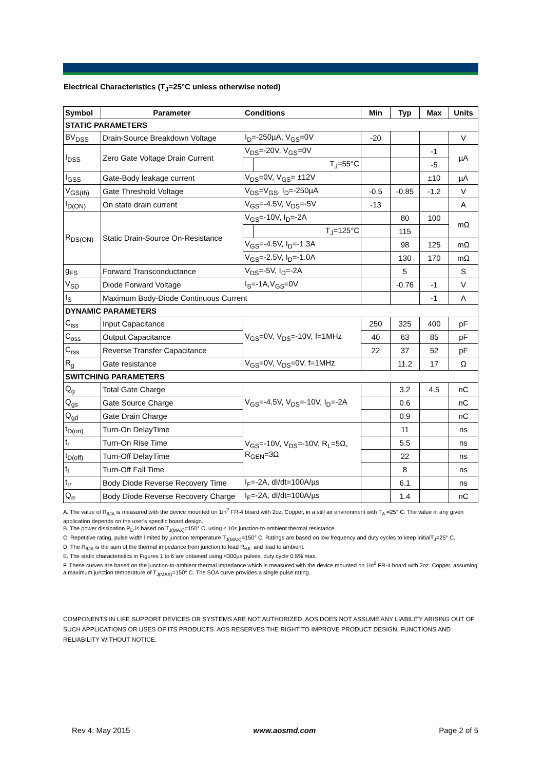Electrical Characteristics (T<sub>J</sub>=25°C unless otherwise noted)
| Symbol | Parameter | Conditions | | Min | Typ | Max | Units |
| --- | --- | --- | --- | --- | --- | --- | --- |
| STATIC PARAMETERS | | | | | | | |
| BV<sub>DSS</sub> | Drain-Source Breakdown Voltage | I<sub>D</sub>=-250µA, V<sub>GS</sub>=0V | | -20 | | | V |
| I<sub>DSS</sub> | Zero Gate Voltage Drain Current | V<sub>DS</sub>=-20V, V<sub>GS</sub>=0V | | | | -1 | µA |
| | | | T<sub>J</sub>=55°C | | | -5 | |
| I<sub>GSS</sub> | Gate-Body leakage current | V<sub>DS</sub>=0V, V<sub>GS</sub>= ±12V | | | | ±10 | µA |
| V<sub>GS(th)</sub> | Gate Threshold Voltage | V<sub>DS</sub>=V<sub>GS</sub>, I<sub>D</sub>=-250µA | | -0.5 | -0.85 | -1.2 | V |
| I<sub>D(ON)</sub> | On state drain current | V<sub>GS</sub>=-4.5V, V<sub>DS</sub>=-5V | | -13 | | | A |
| R<sub>DS(ON)</sub> | Static Drain-Source On-Resistance | V<sub>GS</sub>=-10V, I<sub>D</sub>=-2A | | | 80 | 100 | mΩ |
| | | | T<sub>J</sub>=125°C | | 115 | | |
| | | V<sub>GS</sub>=-4.5V, I<sub>D</sub>=-1.3A | | | 98 | 125 | mΩ |
| | | V<sub>GS</sub>=-2.5V, I<sub>D</sub>=-1.0A | | | 130 | 170 | mΩ |
| g<sub>FS</sub> | Forward Transconductance | V<sub>DS</sub>=-5V, I<sub>D</sub>=-2A | | | 5 | | S |
| V<sub>SD</sub> | Diode Forward Voltage | I<sub>S</sub>=-1A,V<sub>GS</sub>=0V | | | -0.76 | -1 | V |
| I<sub>S</sub> | Maximum Body-Diode Continuous Current | | | | | -1 | A |
| DYNAMIC PARAMETERS | | | | | | | |
| C<sub>iss</sub> | Input Capacitance | V<sub>GS</sub>=0V, V<sub>DS</sub>=-10V, f=1MHz | | 250 | 325 | 400 | pF |
| C<sub>oss</sub> | Output Capacitance | | | 40 | 63 | 85 | pF |
| C<sub>rss</sub> | Reverse Transfer Capacitance | | | 22 | 37 | 52 | pF |
| R<sub>g</sub> | Gate resistance | V<sub>GS</sub>=0V, V<sub>DS</sub>=0V, f=1MHz | | | 11.2 | 17 | Ω |
| SWITCHING PARAMETERS | | | | | | | |
| Q<sub>g</sub> | Total Gate Charge | V<sub>GS</sub>=-4.5V, V<sub>DS</sub>=-10V, I<sub>D</sub>=-2A | | | 3.2 | 4.5 | nC |
| Q<sub>gs</sub> | Gate Source Charge | | | | 0.6 | | nC |
| Q<sub>gd</sub> | Gate Drain Charge | | | | 0.9 | | nC |
| t<sub>D(on)</sub> | Turn-On DelayTime | V<sub>GS</sub>=-10V, V<sub>DS</sub>=-10V, R<sub>L</sub>=5Ω, R<sub>GEN</sub>=3Ω | | | 11 | | ns |
| t<sub>r</sub> | Turn-On Rise Time | | | | 5.5 | | ns |
| t<sub>D(off)</sub> | Turn-Off DelayTime | | | | 22 | | ns |
| t<sub>f</sub> | Turn-Off Fall Time | | | | 8 | | ns |
| t<sub>rr</sub> | Body Diode Reverse Recovery Time | I<sub>F</sub>=-2A, dI/dt=100A/µs | | | 6.1 | | ns |
| Q<sub>rr</sub> | Body Diode Reverse Recovery Charge | I<sub>F</sub>=-2A, dI/dt=100A/µs | | | 1.4 | | nC |
A. The value of R<sub>θJA</sub> is measured with the device mounted on 1in<sup>2</sup> FR-4 board with 2oz. Copper, in a still air environment with T<sub>A</sub> =25° C. The value in any given application depends on the user's specific board design.
B. The power dissipation P<sub>D</sub> is based on T<sub>J(MAX)</sub>=150° C, using ≤ 10s junction-to-ambient thermal resistance.
C. Repetitive rating, pulse width limited by junction temperature T<sub>J(MAX)</sub>=150° C. Ratings are based on low frequency and duty cycles to keep initialT<sub>J</sub>=25° C.
D. The R<sub>θJA</sub> is the sum of the thermal impedance from junction to lead R<sub>θJL</sub> and lead to ambient.
E. The static characteristics in Figures 1 to 6 are obtained using <300µs pulses, duty cycle 0.5% max.
F. These curves are based on the junction-to-ambient thermal impedance which is measured with the device mounted on 1in<sup>2</sup> FR-4 board with 2oz. Copper, assuming a maximum junction temperature of T<sub>J(MAX)</sub>=150° C. The SOA curve provides a single pulse rating.
COMPONENTS IN LIFE SUPPORT DEVICES OR SYSTEMS ARE NOT AUTHORIZED. AOS DOES NOT ASSUME ANY LIABILITY ARISING OUT OF SUCH APPLICATIONS OR USES OF ITS PRODUCTS. AOS RESERVES THE RIGHT TO IMPROVE PRODUCT DESIGN, FUNCTIONS AND RELIABILITY WITHOUT NOTICE.
Rev 4: May 2015 www.aosmd.com Page 2 of 5